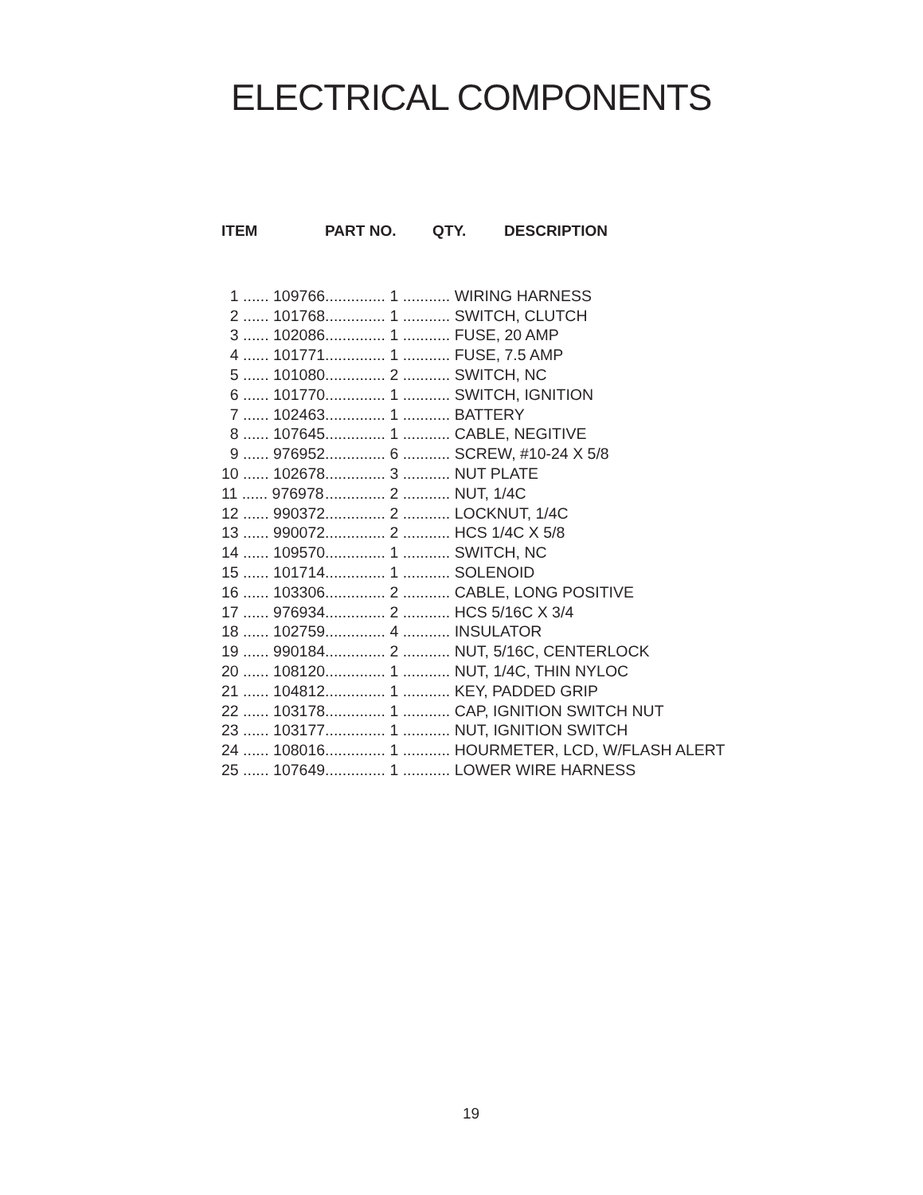ELECTRICAL COMPONENTS
| ITEM | PART NO. | QTY. | DESCRIPTION |
| --- | --- | --- | --- |
| 1 ...... 109766 | .............. 1 ........... WIRING HARNESS | | |
| 2 ...... 101768 | .............. 1 ........... SWITCH, CLUTCH | | |
| 3 ...... 102086 | .............. 1 ........... FUSE, 20 AMP | | |
| 4 ...... 101771 | .............. 1 ........... FUSE, 7.5 AMP | | |
| 5 ...... 101080 | .............. 2 ........... SWITCH, NC | | |
| 6 ...... 101770 | .............. 1 ........... SWITCH, IGNITION | | |
| 7 ...... 102463 | .............. 1 ........... BATTERY | | |
| 8 ...... 107645 | .............. 1 ........... CABLE, NEGITIVE | | |
| 9 ...... 976952 | .............. 6 ........... SCREW, #10-24 X 5/8 | | |
| 10 ...... 102678 | .............. 3 ........... NUT PLATE | | |
| 11 ...... 976978 | .............. 2 ........... NUT, 1/4C | | |
| 12 ...... 990372 | .............. 2 ........... LOCKNUT, 1/4C | | |
| 13 ...... 990072 | .............. 2 ........... HCS 1/4C X 5/8 | | |
| 14 ...... 109570 | .............. 1 ........... SWITCH, NC | | |
| 15 ...... 101714 | .............. 1 ........... SOLENOID | | |
| 16 ...... 103306 | .............. 2 ........... CABLE, LONG POSITIVE | | |
| 17 ...... 976934 | .............. 2 ........... HCS 5/16C X 3/4 | | |
| 18 ...... 102759 | .............. 4 ........... INSULATOR | | |
| 19 ...... 990184 | .............. 2 ........... NUT, 5/16C, CENTERLOCK | | |
| 20 ...... 108120 | .............. 1 ........... NUT, 1/4C, THIN NYLOC | | |
| 21 ...... 104812 | .............. 1 ........... KEY, PADDED GRIP | | |
| 22 ...... 103178 | .............. 1 ........... CAP, IGNITION SWITCH NUT | | |
| 23 ...... 103177 | .............. 1 ........... NUT, IGNITION SWITCH | | |
| 24 ...... 108016 | .............. 1 ........... HOURMETER, LCD, W/FLASH ALERT | | |
| 25 ...... 107649 | .............. 1 ........... LOWER WIRE HARNESS | | |
19